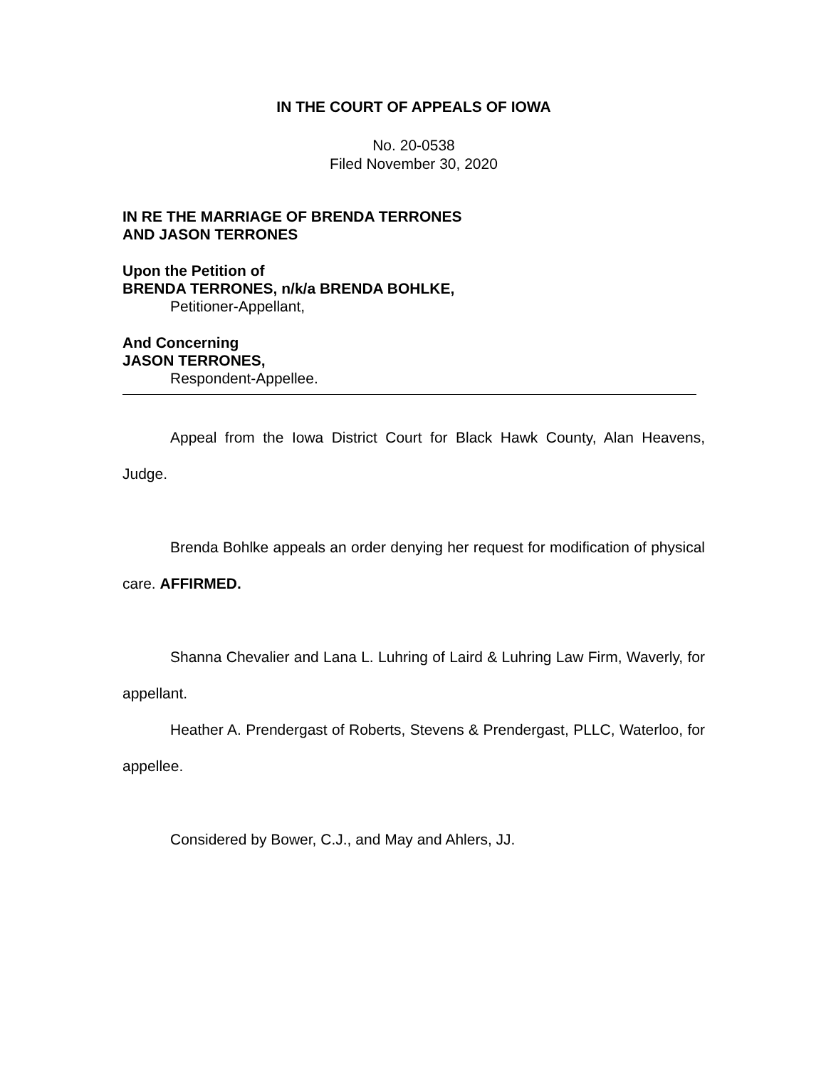IN THE COURT OF APPEALS OF IOWA
No. 20-0538
Filed November 30, 2020
IN RE THE MARRIAGE OF BRENDA TERRONES
AND JASON TERRONES
Upon the Petition of
BRENDA TERRONES, n/k/a BRENDA BOHLKE,
Petitioner-Appellant,
And Concerning
JASON TERRONES,
Respondent-Appellee.
Appeal from the Iowa District Court for Black Hawk County, Alan Heavens, Judge.
Brenda Bohlke appeals an order denying her request for modification of physical care. AFFIRMED.
Shanna Chevalier and Lana L. Luhring of Laird & Luhring Law Firm, Waverly, for appellant.
Heather A. Prendergast of Roberts, Stevens & Prendergast, PLLC, Waterloo, for appellee.
Considered by Bower, C.J., and May and Ahlers, JJ.